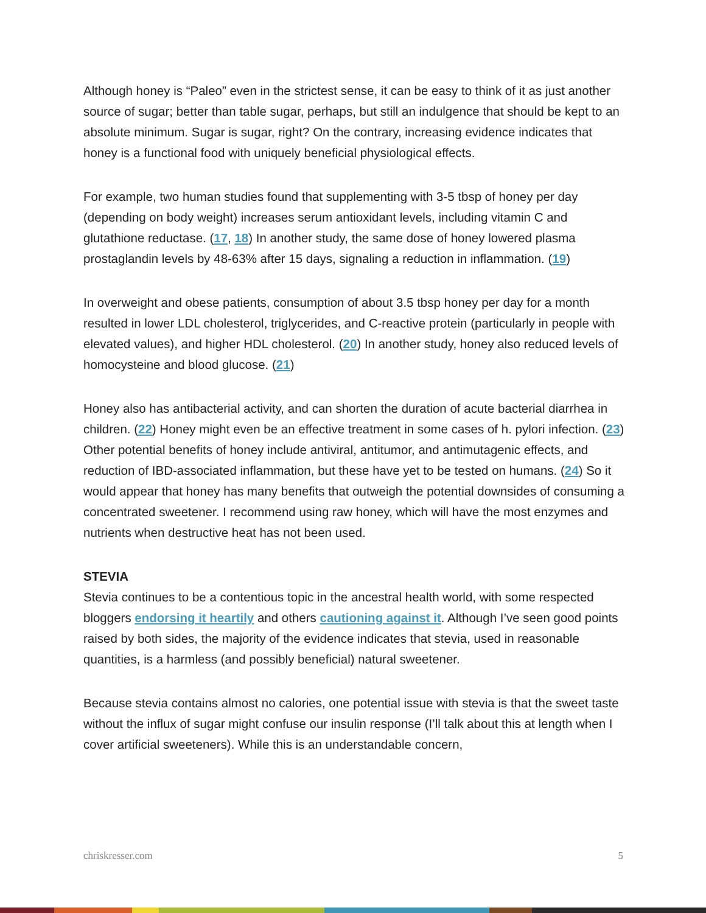Although honey is “Paleo” even in the strictest sense, it can be easy to think of it as just another source of sugar; better than table sugar, perhaps, but still an indulgence that should be kept to an absolute minimum. Sugar is sugar, right? On the contrary, increasing evidence indicates that honey is a functional food with uniquely beneficial physiological effects.
For example, two human studies found that supplementing with 3-5 tbsp of honey per day (depending on body weight) increases serum antioxidant levels, including vitamin C and glutathione reductase. (17, 18) In another study, the same dose of honey lowered plasma prostaglandin levels by 48-63% after 15 days, signaling a reduction in inflammation. (19)
In overweight and obese patients, consumption of about 3.5 tbsp honey per day for a month resulted in lower LDL cholesterol, triglycerides, and C-reactive protein (particularly in people with elevated values), and higher HDL cholesterol. (20) In another study, honey also reduced levels of homocysteine and blood glucose. (21)
Honey also has antibacterial activity, and can shorten the duration of acute bacterial diarrhea in children. (22) Honey might even be an effective treatment in some cases of h. pylori infection. (23) Other potential benefits of honey include antiviral, antitumor, and antimutagenic effects, and reduction of IBD-associated inflammation, but these have yet to be tested on humans. (24) So it would appear that honey has many benefits that outweigh the potential downsides of consuming a concentrated sweetener. I recommend using raw honey, which will have the most enzymes and nutrients when destructive heat has not been used.
STEVIA
Stevia continues to be a contentious topic in the ancestral health world, with some respected bloggers endorsing it heartily and others cautioning against it. Although I’ve seen good points raised by both sides, the majority of the evidence indicates that stevia, used in reasonable quantities, is a harmless (and possibly beneficial) natural sweetener.
Because stevia contains almost no calories, one potential issue with stevia is that the sweet taste without the influx of sugar might confuse our insulin response (I’ll talk about this at length when I cover artificial sweeteners). While this is an understandable concern,
chriskresser.com 5